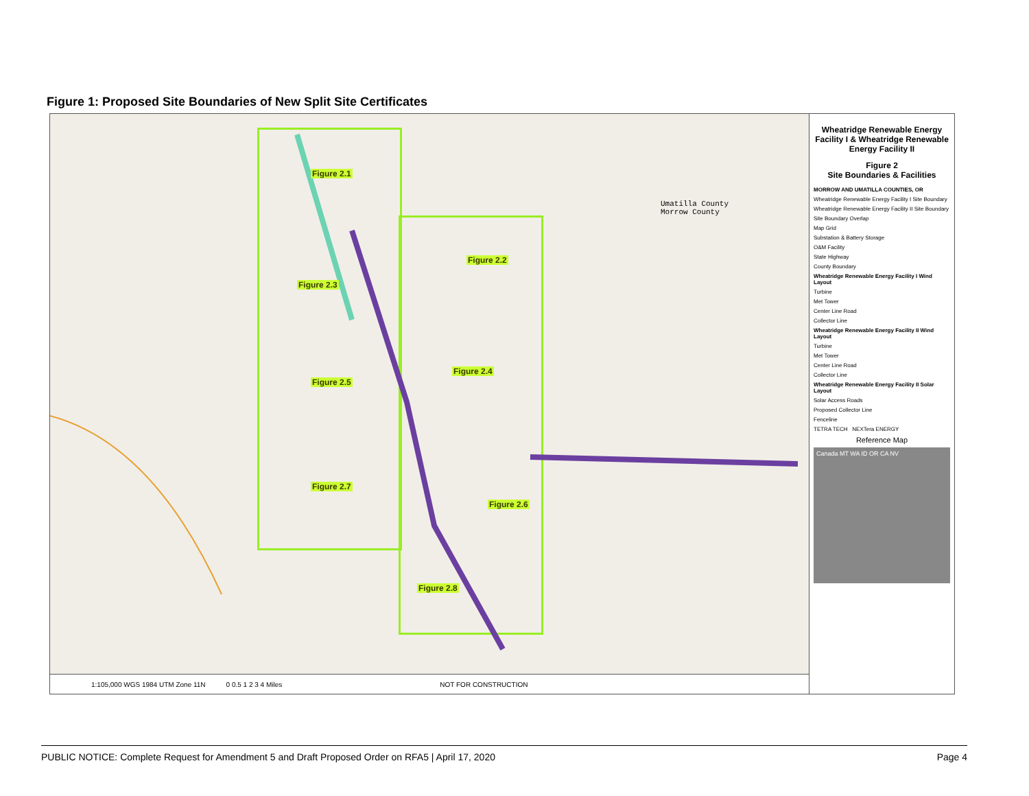Figure 1: Proposed Site Boundaries of New Split Site Certificates
Figure 2.1
Figure 2.2
Figure 2.3
Figure 2.4
Figure 2.5
Figure 2.6
Figure 2.7
Figure 2.8
Umatilla County
Morrow County
1:105,000 WGS 1984 UTM Zone 11N 0 0.5 1 2 3 4 Miles NOT FOR CONSTRUCTION
Wheatridge Renewable Energy Facility I & Wheatridge Renewable Energy Facility II
Figure 2
Site Boundaries & Facilities
MORROW AND UMATILLA COUNTIES, OR
Wheatridge Renewable Energy Facility I Site Boundary
Wheatridge Renewable Energy Facility II Site Boundary
Site Boundary Overlap
Map Grid
Substation & Battery Storage
O&M Facility
State Highway
County Boundary
Wheatridge Renewable Energy Facility I Wind Layout
Turbine
Met Tower
Center Line Road
Collector Line
Wheatridge Renewable Energy Facility II Wind Layout
Turbine
Met Tower
Center Line Road
Collector Line
Wheatridge Renewable Energy Facility II Solar Layout
Solar Access Roads
Proposed Collector Line
Fenceline
TETRA TECH NEXTera ENERGY
Reference Map
Canada MT WA ID OR CA NV
PUBLIC NOTICE: Complete Request for Amendment 5 and Draft Proposed Order on RFA5 | April 17, 2020 Page 4